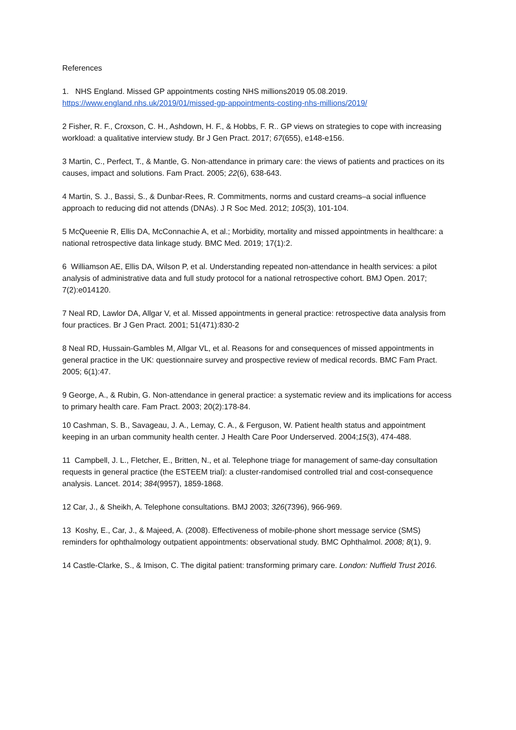References
1. NHS England. Missed GP appointments costing NHS millions2019 05.08.2019.
https://www.england.nhs.uk/2019/01/missed-gp-appointments-costing-nhs-millions/2019/
2 Fisher, R. F., Croxson, C. H., Ashdown, H. F., & Hobbs, F. R.. GP views on strategies to cope with increasing workload: a qualitative interview study. Br J Gen Pract. 2017; 67(655), e148-e156.
3 Martin, C., Perfect, T., & Mantle, G. Non-attendance in primary care: the views of patients and practices on its causes, impact and solutions. Fam Pract. 2005; 22(6), 638-643.
4 Martin, S. J., Bassi, S., & Dunbar-Rees, R. Commitments, norms and custard creams–a social influence approach to reducing did not attends (DNAs). J R Soc Med. 2012; 105(3), 101-104.
5 McQueenie R, Ellis DA, McConnachie A, et al.; Morbidity, mortality and missed appointments in healthcare: a national retrospective data linkage study. BMC Med. 2019; 17(1):2.
6 Williamson AE, Ellis DA, Wilson P, et al. Understanding repeated non-attendance in health services: a pilot analysis of administrative data and full study protocol for a national retrospective cohort. BMJ Open. 2017; 7(2):e014120.
7 Neal RD, Lawlor DA, Allgar V, et al. Missed appointments in general practice: retrospective data analysis from four practices. Br J Gen Pract. 2001; 51(471):830-2
8 Neal RD, Hussain-Gambles M, Allgar VL, et al. Reasons for and consequences of missed appointments in general practice in the UK: questionnaire survey and prospective review of medical records. BMC Fam Pract. 2005; 6(1):47.
9 George, A., & Rubin, G. Non-attendance in general practice: a systematic review and its implications for access to primary health care. Fam Pract. 2003; 20(2):178-84.
10 Cashman, S. B., Savageau, J. A., Lemay, C. A., & Ferguson, W. Patient health status and appointment keeping in an urban community health center. J Health Care Poor Underserved. 2004;15(3), 474-488.
11 Campbell, J. L., Fletcher, E., Britten, N., et al. Telephone triage for management of same-day consultation requests in general practice (the ESTEEM trial): a cluster-randomised controlled trial and cost-consequence analysis. Lancet. 2014; 384(9957), 1859-1868.
12 Car, J., & Sheikh, A. Telephone consultations. BMJ 2003; 326(7396), 966-969.
13 Koshy, E., Car, J., & Majeed, A. (2008). Effectiveness of mobile-phone short message service (SMS) reminders for ophthalmology outpatient appointments: observational study. BMC Ophthalmol. 2008; 8(1), 9.
14 Castle-Clarke, S., & Imison, C. The digital patient: transforming primary care. London: Nuffield Trust 2016.